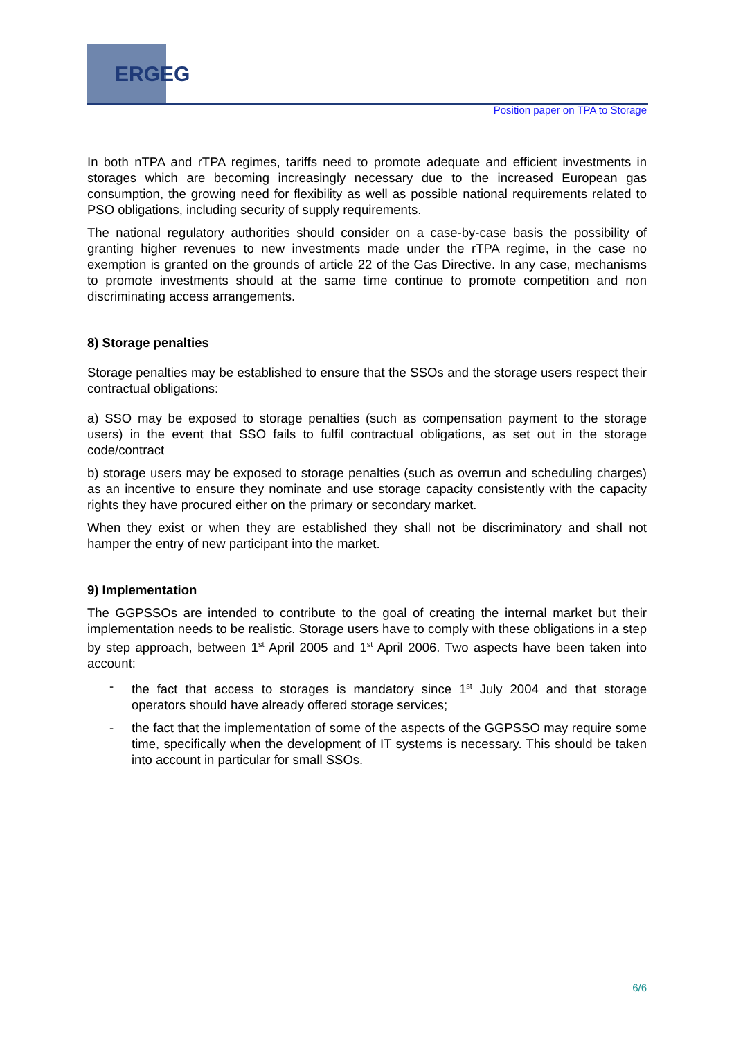ERGEG
Position paper on TPA to Storage
In both nTPA and rTPA regimes, tariffs need to promote adequate and efficient investments in storages which are becoming increasingly necessary due to the increased European gas consumption, the growing need for flexibility as well as possible national requirements related to PSO obligations, including security of supply requirements.
The national regulatory authorities should consider on a case-by-case basis the possibility of granting higher revenues to new investments made under the rTPA regime, in the case no exemption is granted on the grounds of article 22 of the Gas Directive. In any case, mechanisms to promote investments should at the same time continue to promote competition and non discriminating access arrangements.
8) Storage penalties
Storage penalties may be established to ensure that the SSOs and the storage users respect their contractual obligations:
a) SSO may be exposed to storage penalties (such as compensation payment to the storage users) in the event that SSO fails to fulfil contractual obligations, as set out in the storage code/contract
b) storage users may be exposed to storage penalties (such as overrun and scheduling charges) as an incentive to ensure they nominate and use storage capacity consistently with the capacity rights they have procured either on the primary or secondary market.
When they exist or when they are established they shall not be discriminatory and shall not hamper the entry of new participant into the market.
9) Implementation
The GGPSSOs are intended to contribute to the goal of creating the internal market but their implementation needs to be realistic. Storage users have to comply with these obligations in a step by step approach, between 1<sup>st</sup> April 2005 and 1<sup>st</sup> April 2006. Two aspects have been taken into account:
- the fact that access to storages is mandatory since 1<sup>st</sup> July 2004 and that storage operators should have already offered storage services;
- the fact that the implementation of some of the aspects of the GGPSSO may require some time, specifically when the development of IT systems is necessary. This should be taken into account in particular for small SSOs.
6/6